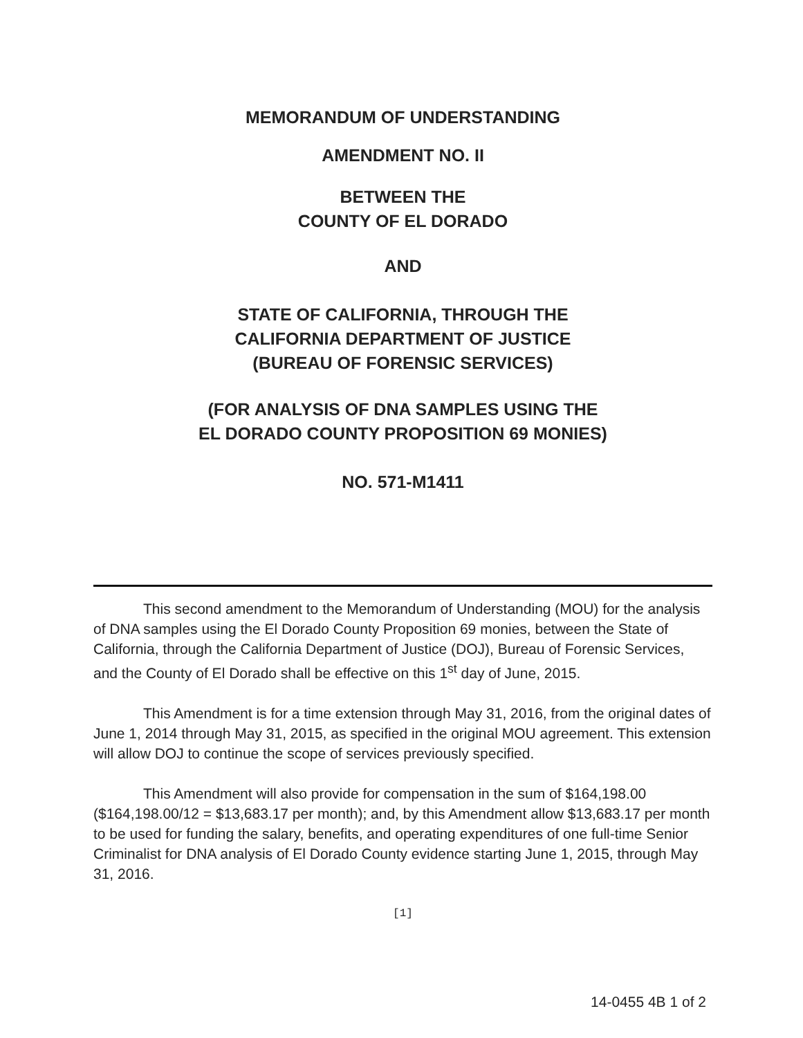MEMORANDUM OF UNDERSTANDING
AMENDMENT NO. II
BETWEEN THE
COUNTY OF EL DORADO
AND
STATE OF CALIFORNIA, THROUGH THE
CALIFORNIA DEPARTMENT OF JUSTICE
(BUREAU OF FORENSIC SERVICES)
(FOR ANALYSIS OF DNA SAMPLES USING THE
EL DORADO COUNTY PROPOSITION 69 MONIES)
NO. 571-M1411
This second amendment to the Memorandum of Understanding (MOU) for the analysis of DNA samples using the El Dorado County Proposition 69 monies, between the State of California, through the California Department of Justice (DOJ), Bureau of Forensic Services, and the County of El Dorado shall be effective on this 1<sup>st</sup> day of June, 2015.
This Amendment is for a time extension through May 31, 2016, from the original dates of June 1, 2014 through May 31, 2015, as specified in the original MOU agreement. This extension will allow DOJ to continue the scope of services previously specified.
This Amendment will also provide for compensation in the sum of $164,198.00 ($164,198.00/12 = $13,683.17 per month); and, by this Amendment allow $13,683.17 per month to be used for funding the salary, benefits, and operating expenditures of one full-time Senior Criminalist for DNA analysis of El Dorado County evidence starting June 1, 2015, through May 31, 2016.
[1]
14-0455 4B 1 of 2